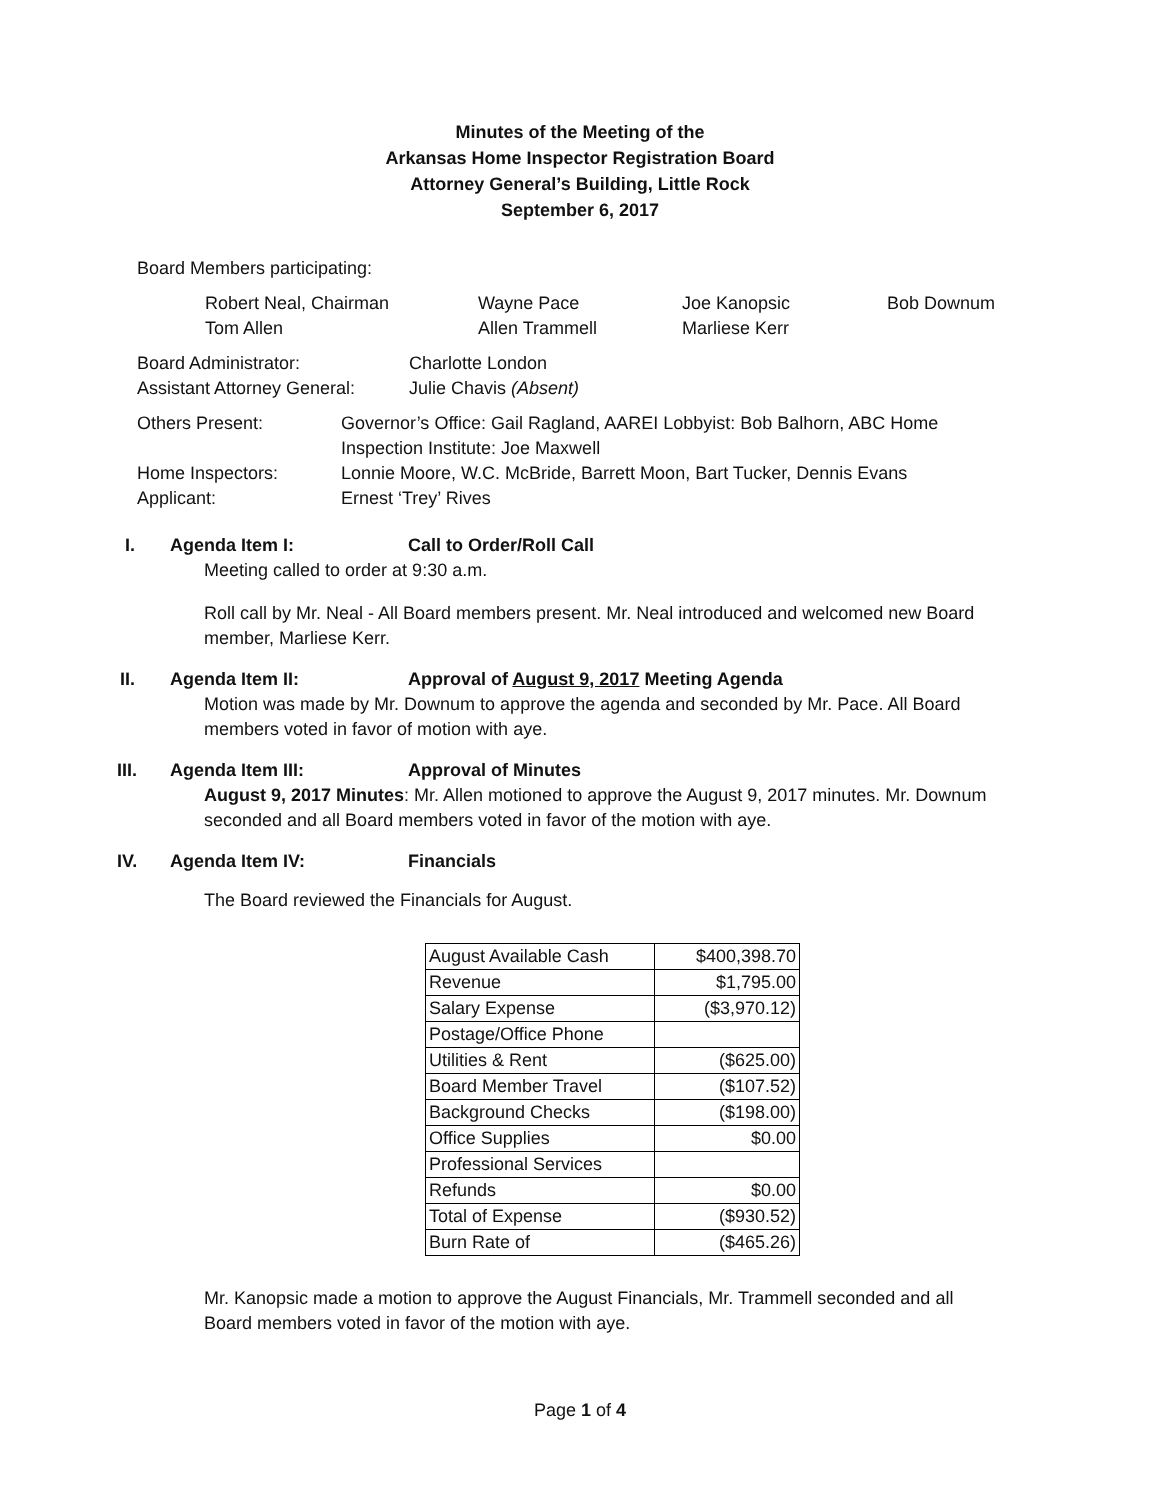Minutes of the Meeting of the
Arkansas Home Inspector Registration Board
Attorney General’s Building, Little Rock
September 6, 2017
Board Members participating:
| Robert Neal, Chairman | Wayne Pace | Joe Kanopsic | Bob Downum |
| Tom Allen | Allen Trammell | Marliese Kerr | |
| Board Administrator: | Charlotte London |
| Assistant Attorney General: | Julie Chavis (Absent) |
| Others Present: | Governor’s Office: Gail Ragland, AAREI Lobbyist: Bob Balhorn, ABC Home Inspection Institute: Joe Maxwell |
| Home Inspectors: | Lonnie Moore, W.C. McBride, Barrett Moon, Bart Tucker, Dennis Evans |
| Applicant: | Ernest ‘Trey’ Rives |
I. Agenda Item I: Call to Order/Roll Call
Meeting called to order at 9:30 a.m.
Roll call by Mr. Neal - All Board members present. Mr. Neal introduced and welcomed new Board member, Marliese Kerr.
II. Agenda Item II: Approval of August 9, 2017 Meeting Agenda
Motion was made by Mr. Downum to approve the agenda and seconded by Mr. Pace. All Board members voted in favor of motion with aye.
III. Agenda Item III: Approval of Minutes
August 9, 2017 Minutes: Mr. Allen motioned to approve the August 9, 2017 minutes. Mr. Downum seconded and all Board members voted in favor of the motion with aye.
IV. Agenda Item IV: Financials
The Board reviewed the Financials for August.
| August Available Cash | $400,398.70 |
| Revenue | $1,795.00 |
| Salary Expense | ($3,970.12) |
| Postage/Office Phone | |
| Utilities & Rent | ($625.00) |
| Board Member Travel | ($107.52) |
| Background Checks | ($198.00) |
| Office Supplies | $0.00 |
| Professional Services | |
| Refunds | $0.00 |
| Total of Expense | ($930.52) |
| Burn Rate of | ($465.26) |
Mr. Kanopsic made a motion to approve the August Financials, Mr. Trammell seconded and all Board members voted in favor of the motion with aye.
Page 1 of 4